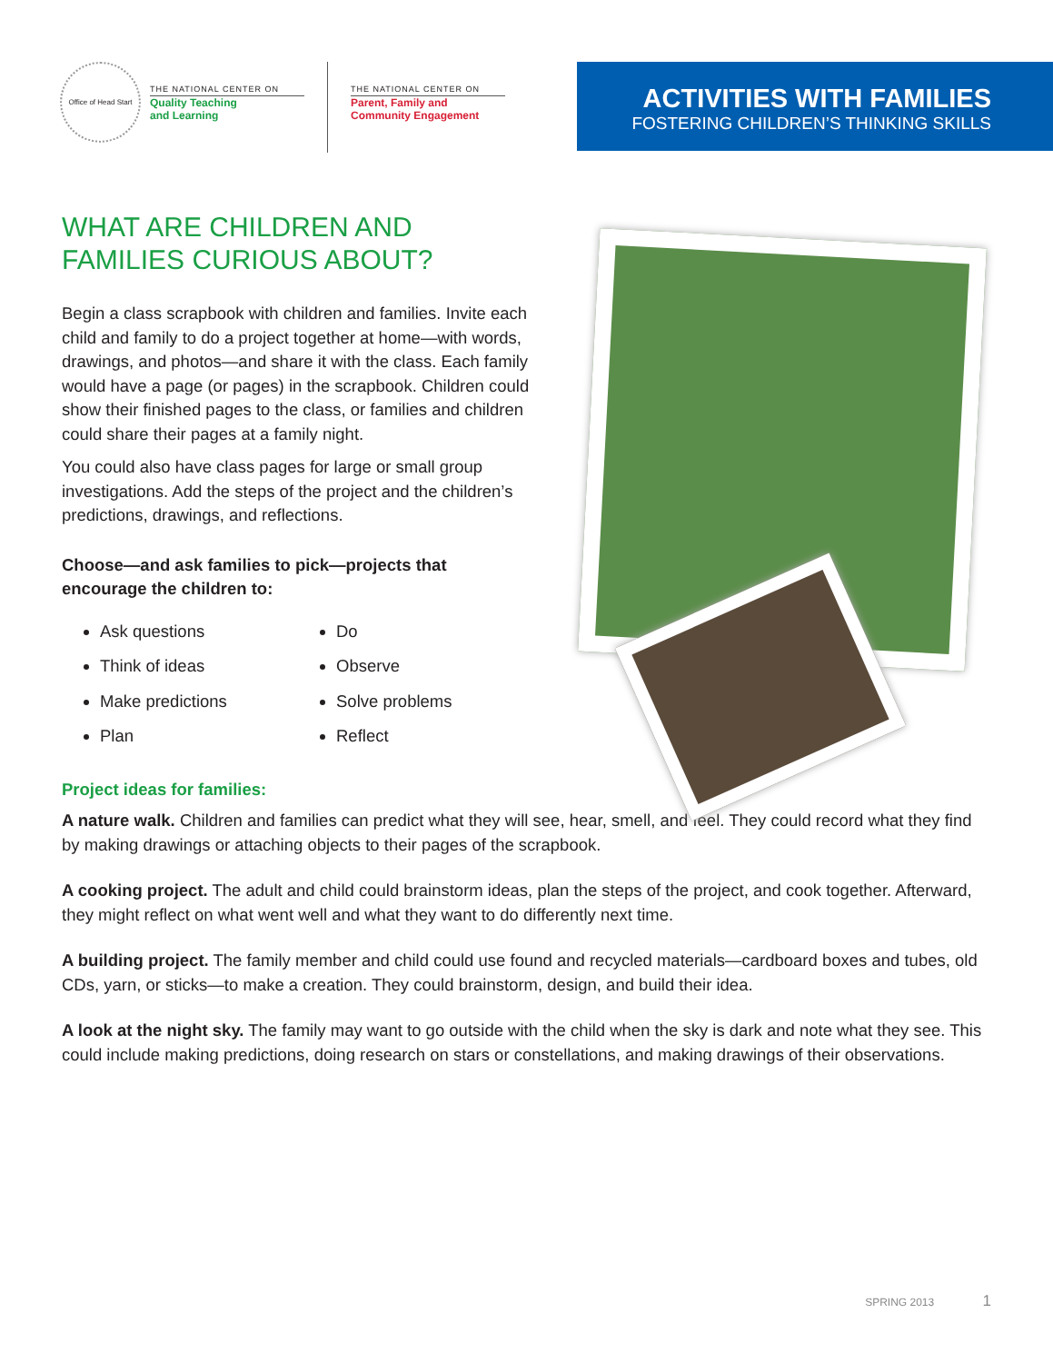Office of Head Start
THE NATIONAL CENTER ON
Quality Teaching
and Learning
THE NATIONAL CENTER ON
Parent, Family and
Community Engagement
ACTIVITIES WITH FAMILIES
FOSTERING CHILDREN’S THINKING SKILLS
WHAT ARE CHILDREN AND FAMILIES CURIOUS ABOUT?
Begin a class scrapbook with children and families. Invite each child and family to do a project together at home—with words, drawings, and photos—and share it with the class. Each family would have a page (or pages) in the scrapbook. Children could show their finished pages to the class, or families and children could share their pages at a family night.
You could also have class pages for large or small group investigations. Add the steps of the project and the children’s predictions, drawings, and reflections.
Choose—and ask families to pick—projects that encourage the children to:
Ask questions
Think of ideas
Make predictions
Plan
Do
Observe
Solve problems
Reflect
Project ideas for families:
A nature walk. Children and families can predict what they will see, hear, smell, and feel. They could record what they find by making drawings or attaching objects to their pages of the scrapbook.
A cooking project. The adult and child could brainstorm ideas, plan the steps of the project, and cook together. Afterward, they might reflect on what went well and what they want to do differently next time.
A building project. The family member and child could use found and recycled materials—cardboard boxes and tubes, old CDs, yarn, or sticks—to make a creation. They could brainstorm, design, and build their idea.
A look at the night sky. The family may want to go outside with the child when the sky is dark and note what they see. This could include making predictions, doing research on stars or constellations, and making drawings of their observations.
SPRING 2013 1